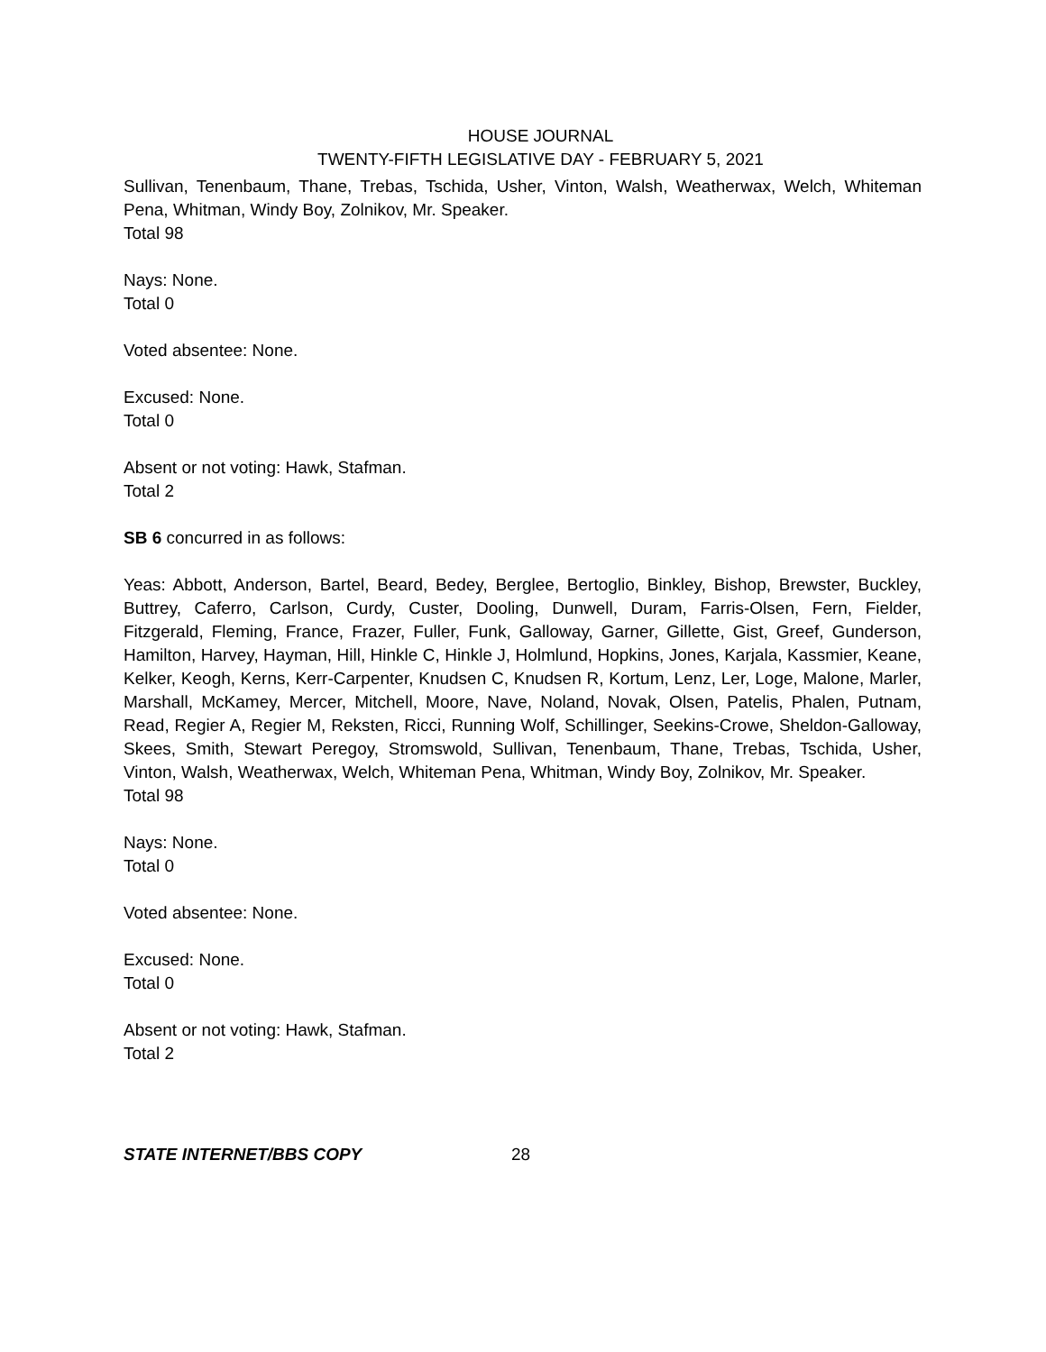HOUSE JOURNAL
TWENTY-FIFTH LEGISLATIVE DAY - FEBRUARY 5, 2021
Sullivan, Tenenbaum, Thane, Trebas, Tschida, Usher, Vinton, Walsh, Weatherwax, Welch, Whiteman Pena, Whitman, Windy Boy, Zolnikov, Mr. Speaker.
Total 98
Nays: None.
Total 0
Voted absentee: None.
Excused: None.
Total 0
Absent or not voting: Hawk, Stafman.
Total 2
SB 6 concurred in as follows:
Yeas: Abbott, Anderson, Bartel, Beard, Bedey, Berglee, Bertoglio, Binkley, Bishop, Brewster, Buckley, Buttrey, Caferro, Carlson, Curdy, Custer, Dooling, Dunwell, Duram, Farris-Olsen, Fern, Fielder, Fitzgerald, Fleming, France, Frazer, Fuller, Funk, Galloway, Garner, Gillette, Gist, Greef, Gunderson, Hamilton, Harvey, Hayman, Hill, Hinkle C, Hinkle J, Holmlund, Hopkins, Jones, Karjala, Kassmier, Keane, Kelker, Keogh, Kerns, Kerr-Carpenter, Knudsen C, Knudsen R, Kortum, Lenz, Ler, Loge, Malone, Marler, Marshall, McKamey, Mercer, Mitchell, Moore, Nave, Noland, Novak, Olsen, Patelis, Phalen, Putnam, Read, Regier A, Regier M, Reksten, Ricci, Running Wolf, Schillinger, Seekins-Crowe, Sheldon-Galloway, Skees, Smith, Stewart Peregoy, Stromswold, Sullivan, Tenenbaum, Thane, Trebas, Tschida, Usher, Vinton, Walsh, Weatherwax, Welch, Whiteman Pena, Whitman, Windy Boy, Zolnikov, Mr. Speaker.
Total 98
Nays: None.
Total 0
Voted absentee: None.
Excused: None.
Total 0
Absent or not voting: Hawk, Stafman.
Total 2
STATE INTERNET/BBS COPY 28